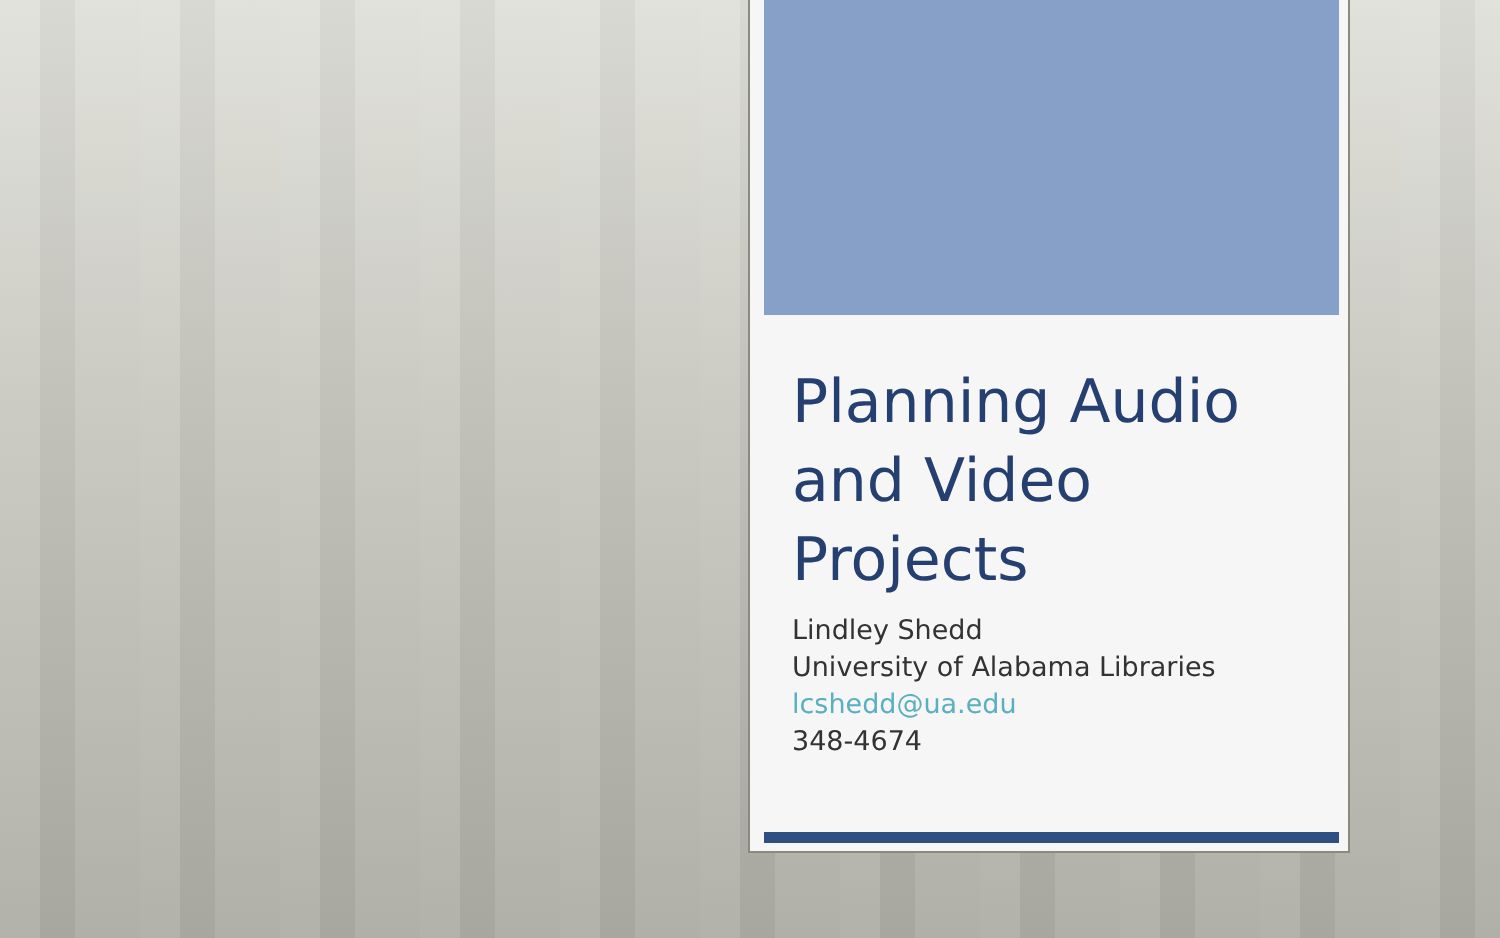Planning Audio and Video Projects
Lindley Shedd
University of Alabama Libraries
lcshedd@ua.edu
348-4674